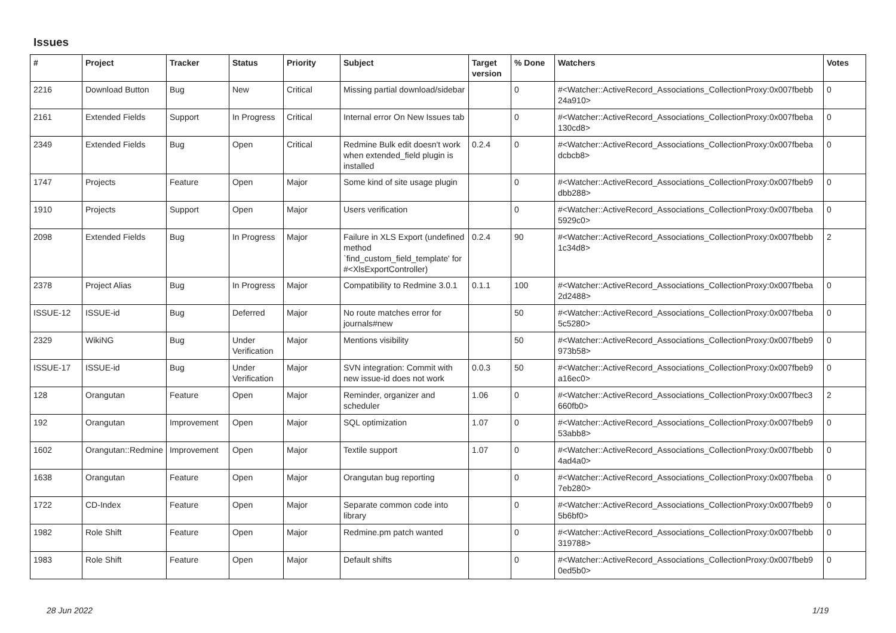Issues
| # | Project | Tracker | Status | Priority | Subject | Target version | % Done | Watchers | Votes |
| --- | --- | --- | --- | --- | --- | --- | --- | --- | --- |
| 2216 | Download Button | Bug | New | Critical | Missing partial download/sidebar | | 0 | #<Watcher::ActiveRecord_Associations_CollectionProxy:0x007fbebb 24a910> | 0 |
| 2161 | Extended Fields | Support | In Progress | Critical | Internal error On New Issues tab | | 0 | #<Watcher::ActiveRecord_Associations_CollectionProxy:0x007fbeba 130cd8> | 0 |
| 2349 | Extended Fields | Bug | Open | Critical | Redmine Bulk edit doesn't work when extended_field plugin is installed | 0.2.4 | 0 | #<Watcher::ActiveRecord_Associations_CollectionProxy:0x007fbeba dcbcb8> | 0 |
| 1747 | Projects | Feature | Open | Major | Some kind of site usage plugin | | 0 | #<Watcher::ActiveRecord_Associations_CollectionProxy:0x007fbeb9 dbb288> | 0 |
| 1910 | Projects | Support | Open | Major | Users verification | | 0 | #<Watcher::ActiveRecord_Associations_CollectionProxy:0x007fbeba 5929c0> | 0 |
| 2098 | Extended Fields | Bug | In Progress | Major | Failure in XLS Export (undefined method `find_custom_field_template' for #<XlsExportController) | 0.2.4 | 90 | #<Watcher::ActiveRecord_Associations_CollectionProxy:0x007fbebb 1c34d8> | 2 |
| 2378 | Project Alias | Bug | In Progress | Major | Compatibility to Redmine 3.0.1 | 0.1.1 | 100 | #<Watcher::ActiveRecord_Associations_CollectionProxy:0x007fbeba 2d2488> | 0 |
| ISSUE-12 | ISSUE-id | Bug | Deferred | Major | No route matches error for journals#new | | 50 | #<Watcher::ActiveRecord_Associations_CollectionProxy:0x007fbeba 5c5280> | 0 |
| 2329 | WikiNG | Bug | Under Verification | Major | Mentions visibility | | 50 | #<Watcher::ActiveRecord_Associations_CollectionProxy:0x007fbeb9 973b58> | 0 |
| ISSUE-17 | ISSUE-id | Bug | Under Verification | Major | SVN integration: Commit with new issue-id does not work | 0.0.3 | 50 | #<Watcher::ActiveRecord_Associations_CollectionProxy:0x007fbeb9 a16ec0> | 0 |
| 128 | Orangutan | Feature | Open | Major | Reminder, organizer and scheduler | 1.06 | 0 | #<Watcher::ActiveRecord_Associations_CollectionProxy:0x007fbec3 660fb0> | 2 |
| 192 | Orangutan | Improvement | Open | Major | SQL optimization | 1.07 | 0 | #<Watcher::ActiveRecord_Associations_CollectionProxy:0x007fbeb9 53abb8> | 0 |
| 1602 | Orangutan::Redmine | Improvement | Open | Major | Textile support | 1.07 | 0 | #<Watcher::ActiveRecord_Associations_CollectionProxy:0x007fbebb 4ad4a0> | 0 |
| 1638 | Orangutan | Feature | Open | Major | Orangutan bug reporting | | 0 | #<Watcher::ActiveRecord_Associations_CollectionProxy:0x007fbeba 7eb280> | 0 |
| 1722 | CD-Index | Feature | Open | Major | Separate common code into library | | 0 | #<Watcher::ActiveRecord_Associations_CollectionProxy:0x007fbeb9 5b6bf0> | 0 |
| 1982 | Role Shift | Feature | Open | Major | Redmine.pm patch wanted | | 0 | #<Watcher::ActiveRecord_Associations_CollectionProxy:0x007fbebb 319788> | 0 |
| 1983 | Role Shift | Feature | Open | Major | Default shifts | | 0 | #<Watcher::ActiveRecord_Associations_CollectionProxy:0x007fbeb9 0ed5b0> | 0 |
28 Jun 2022 1/19